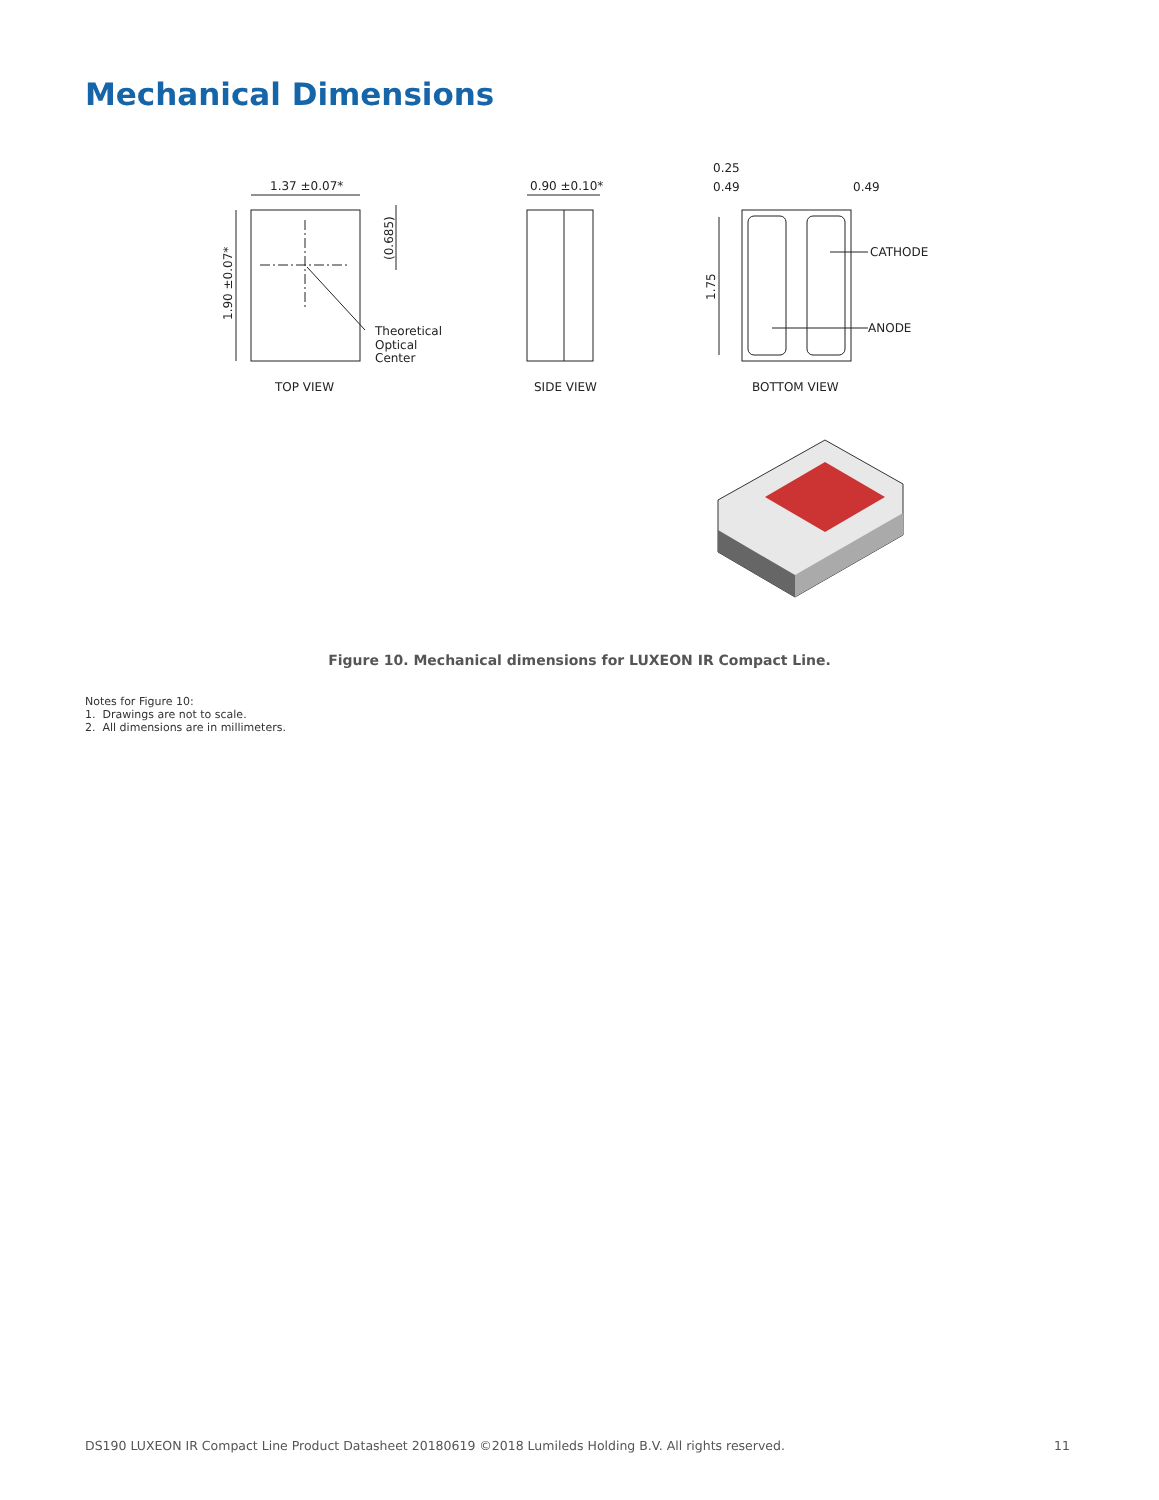Mechanical Dimensions
1.37 ±0.07*
1.90 ±0.07*
(0.685)
Theoretical
Optical
Center
TOP VIEW
0.90 ±0.10*
SIDE VIEW
0.25
0.49
0.49
CATHODE
ANODE
1.75
BOTTOM VIEW
Figure 10. Mechanical dimensions for LUXEON IR Compact Line.
Notes for Figure 10:
1. Drawings are not to scale.
2. All dimensions are in millimeters.
DS190 LUXEON IR Compact Line Product Datasheet 20180619 ©2018 Lumileds Holding B.V. All rights reserved. 11